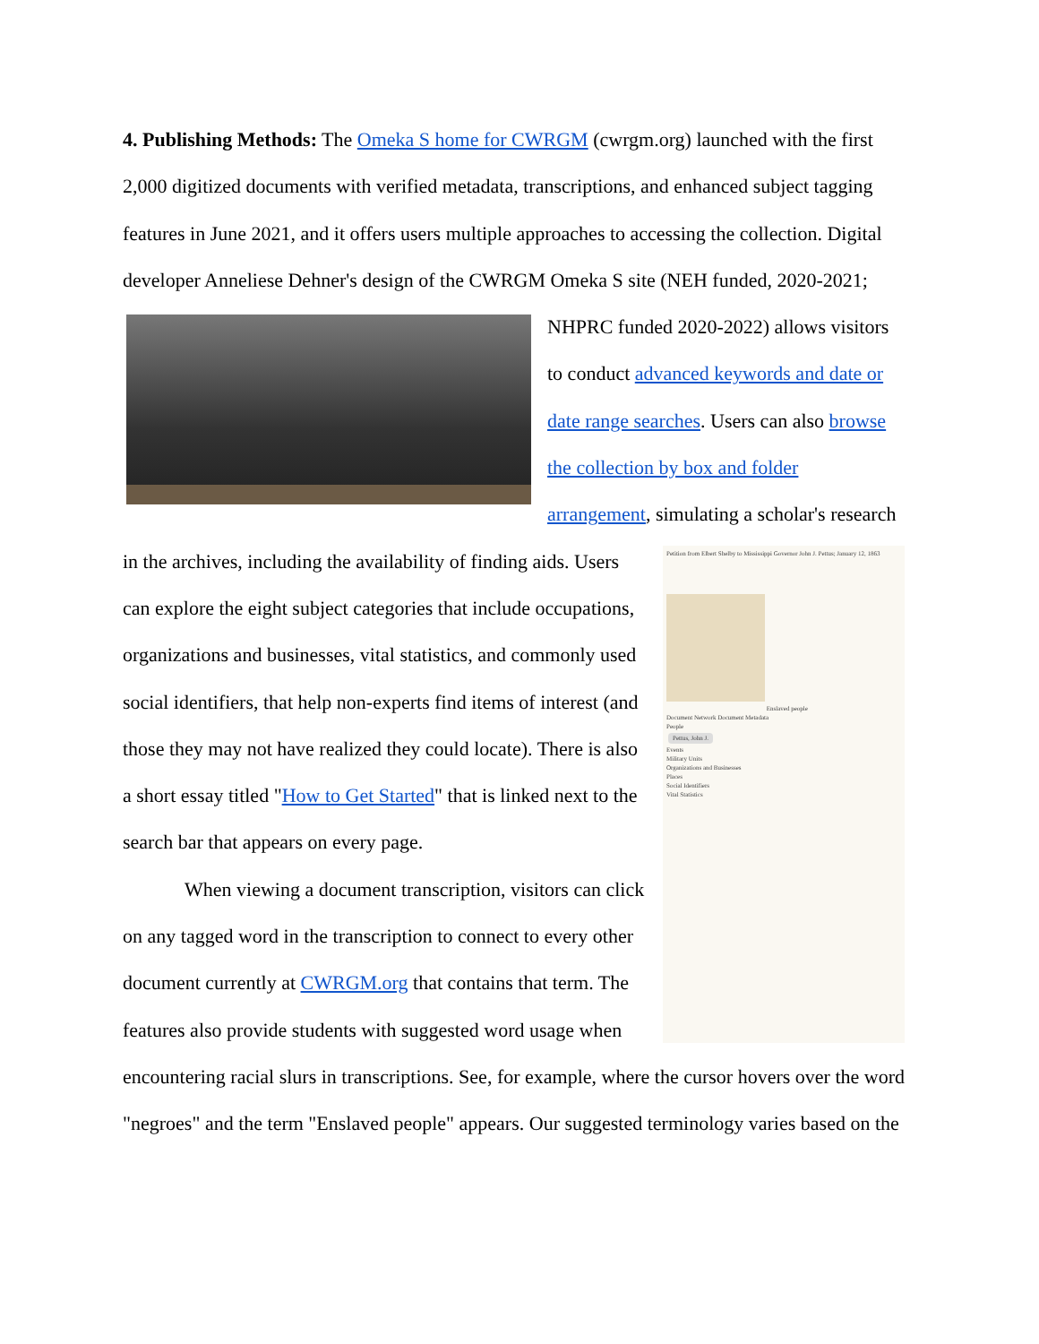4. Publishing Methods: The Omeka S home for CWRGM (cwrgm.org) launched with the first 2,000 digitized documents with verified metadata, transcriptions, and enhanced subject tagging features in June 2021, and it offers users multiple approaches to accessing the collection. Digital developer Anneliese Dehner's design of the CWRGM Omeka S site (NEH funded, 2020-2021; NHPRC funded 2020-2022) allows visitors to conduct advanced keywords and date or date range searches. Users can also browse the collection by box and folder arrangement, simulating a scholar's research Petition from Elbert Shelby to Mississippi Governor John J. Pettus; January 12, 1863
Enslaved people
Document Network Document Metadata
People
Pettus, John J.
Events
Military Units
Organizations and Businesses
Places
Social Identifiers
Vital Statistics in the archives, including the availability of finding aids. Users can explore the eight subject categories that include occupations, organizations and businesses, vital statistics, and commonly used social identifiers, that help non-experts find items of interest (and those they may not have realized they could locate). There is also a short essay titled "How to Get Started" that is linked next to the search bar that appears on every page.
When viewing a document transcription, visitors can click on any tagged word in the transcription to connect to every other document currently at CWRGM.org that contains that term. The features also provide students with suggested word usage when encountering racial slurs in transcriptions. See, for example, where the cursor hovers over the word "negroes" and the term "Enslaved people" appears. Our suggested terminology varies based on the